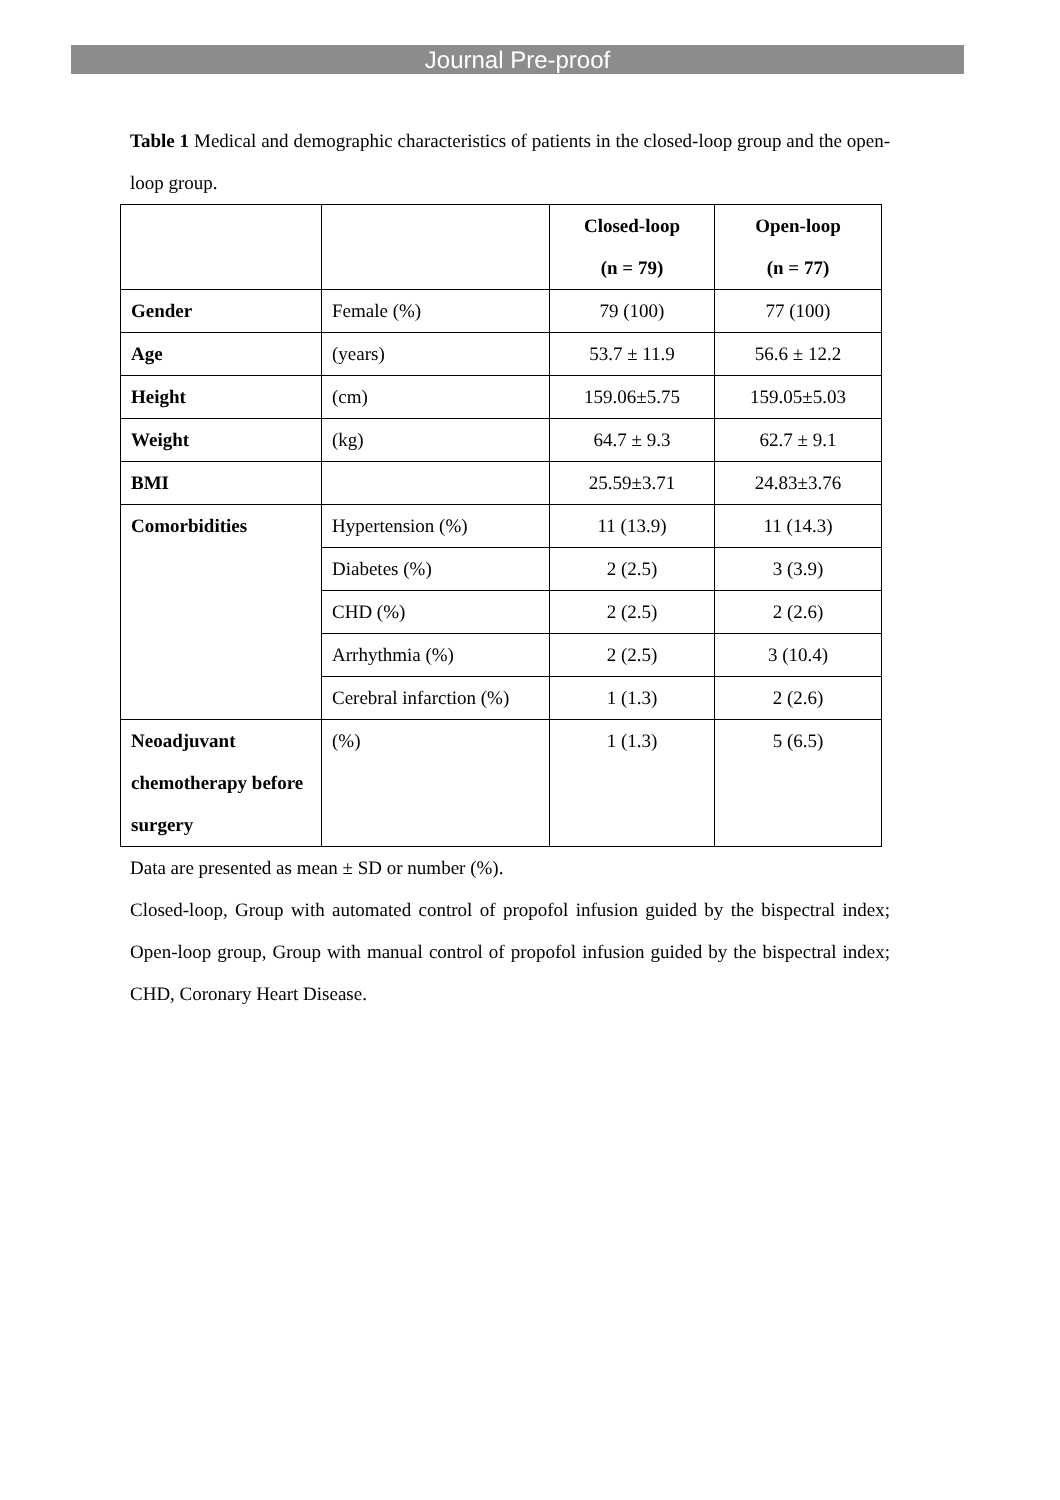Journal Pre-proof
Table 1 Medical and demographic characteristics of patients in the closed-loop group and the open-loop group.
| | | Closed-loop (n = 79) | Open-loop (n = 77) |
| Gender | Female (%) | 79 (100) | 77 (100) |
| Age | (years) | 53.7 ± 11.9 | 56.6 ± 12.2 |
| Height | (cm) | 159.06±5.75 | 159.05±5.03 |
| Weight | (kg) | 64.7 ± 9.3 | 62.7 ± 9.1 |
| BMI | | 25.59±3.71 | 24.83±3.76 |
| Comorbidities | Hypertension (%) | 11 (13.9) | 11 (14.3) |
| | Diabetes (%) | 2 (2.5) | 3 (3.9) |
| | CHD (%) | 2 (2.5) | 2 (2.6) |
| | Arrhythmia (%) | 2 (2.5) | 3 (10.4) |
| | Cerebral infarction (%) | 1 (1.3) | 2 (2.6) |
| Neoadjuvant chemotherapy before surgery | (%) | 1 (1.3) | 5 (6.5) |
Data are presented as mean ± SD or number (%).
Closed-loop, Group with automated control of propofol infusion guided by the bispectral index; Open-loop group, Group with manual control of propofol infusion guided by the bispectral index; CHD, Coronary Heart Disease.